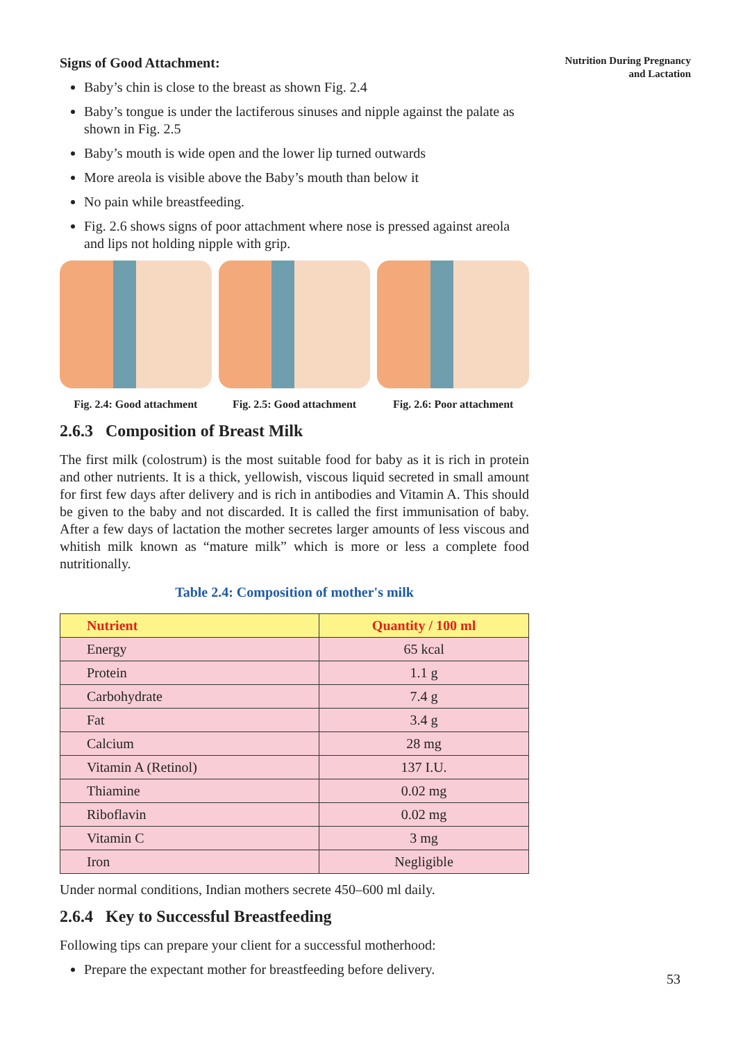Nutrition During Pregnancy
and Lactation
Signs of Good Attachment:
Baby’s chin is close to the breast as shown Fig. 2.4
Baby’s tongue is under the lactiferous sinuses and nipple against the palate as shown in Fig. 2.5
Baby’s mouth is wide open and the lower lip turned outwards
More areola is visible above the Baby’s mouth than below it
No pain while breastfeeding.
Fig. 2.6 shows signs of poor attachment where nose is pressed against areola and lips not holding nipple with grip.
Fig. 2.4: Good attachment
Fig. 2.5: Good attachment
Fig. 2.6: Poor attachment
2.6.3 Composition of Breast Milk
The first milk (colostrum) is the most suitable food for baby as it is rich in protein and other nutrients. It is a thick, yellowish, viscous liquid secreted in small amount for first few days after delivery and is rich in antibodies and Vitamin A. This should be given to the baby and not discarded. It is called the first immunisation of baby. After a few days of lactation the mother secretes larger amounts of less viscous and whitish milk known as “mature milk” which is more or less a complete food nutritionally.
Table 2.4: Composition of mother's milk
| Nutrient | Quantity / 100 ml |
| --- | --- |
| Energy | 65 kcal |
| Protein | 1.1 g |
| Carbohydrate | 7.4 g |
| Fat | 3.4 g |
| Calcium | 28 mg |
| Vitamin A (Retinol) | 137 I.U. |
| Thiamine | 0.02 mg |
| Riboflavin | 0.02 mg |
| Vitamin C | 3 mg |
| Iron | Negligible |
Under normal conditions, Indian mothers secrete 450–600 ml daily.
2.6.4 Key to Successful Breastfeeding
Following tips can prepare your client for a successful motherhood:
Prepare the expectant mother for breastfeeding before delivery.
53